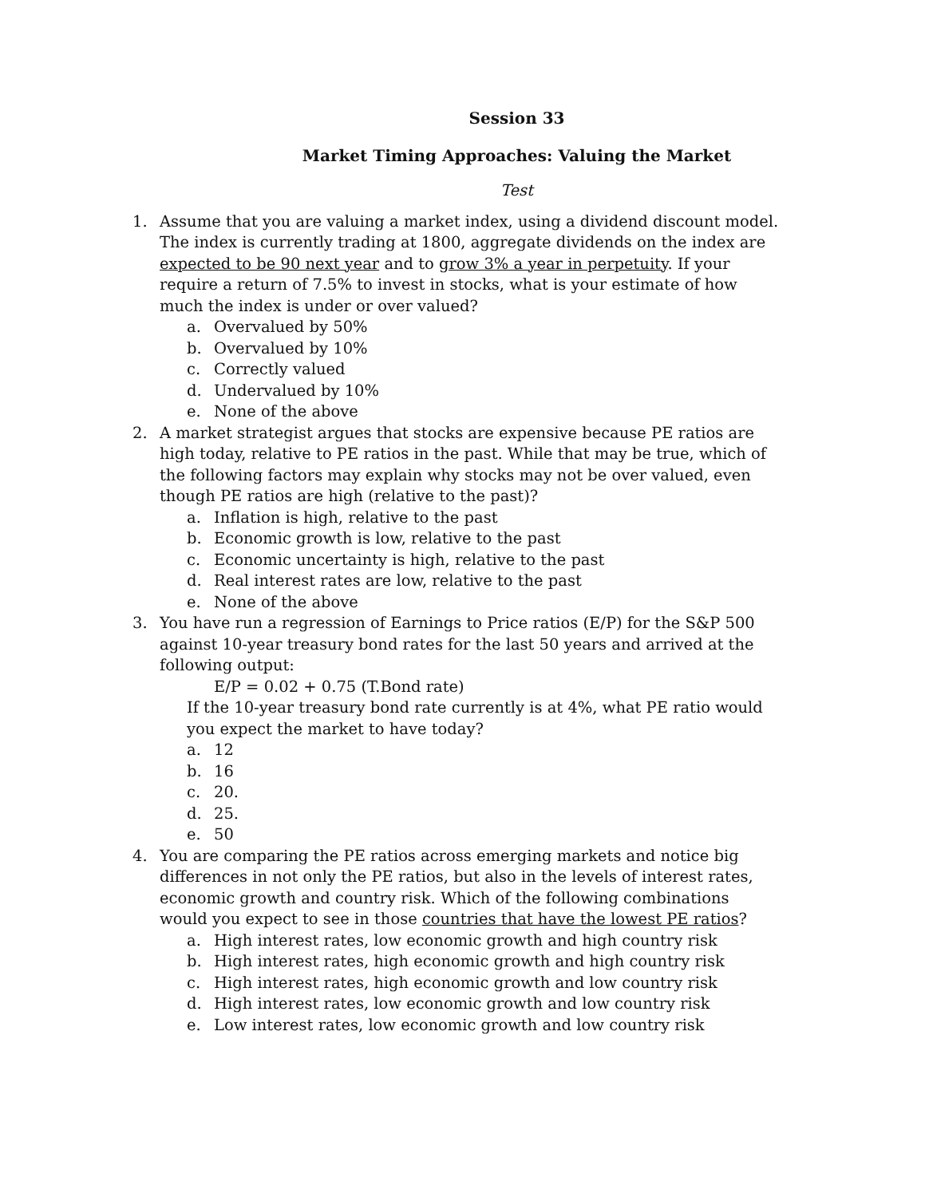Session 33
Market Timing Approaches: Valuing the Market
Test
1. Assume that you are valuing a market index, using a dividend discount model. The index is currently trading at 1800, aggregate dividends on the index are expected to be 90 next year and to grow 3% a year in perpetuity. If your require a return of 7.5% to invest in stocks, what is your estimate of how much the index is under or over valued?
a. Overvalued by 50%
b. Overvalued by 10%
c. Correctly valued
d. Undervalued by 10%
e. None of the above
2. A market strategist argues that stocks are expensive because PE ratios are high today, relative to PE ratios in the past. While that may be true, which of the following factors may explain why stocks may not be over valued, even though PE ratios are high (relative to the past)?
a. Inflation is high, relative to the past
b. Economic growth is low, relative to the past
c. Economic uncertainty is high, relative to the past
d. Real interest rates are low, relative to the past
e. None of the above
3. You have run a regression of Earnings to Price ratios (E/P) for the S&P 500 against 10-year treasury bond rates for the last 50 years and arrived at the following output:
E/P = 0.02 + 0.75 (T.Bond rate)
If the 10-year treasury bond rate currently is at 4%, what PE ratio would you expect the market to have today?
a. 12
b. 16
c. 20.
d. 25.
e. 50
4. You are comparing the PE ratios across emerging markets and notice big differences in not only the PE ratios, but also in the levels of interest rates, economic growth and country risk. Which of the following combinations would you expect to see in those countries that have the lowest PE ratios?
a. High interest rates, low economic growth and high country risk
b. High interest rates, high economic growth and high country risk
c. High interest rates, high economic growth and low country risk
d. High interest rates, low economic growth and low country risk
e. Low interest rates, low economic growth and low country risk